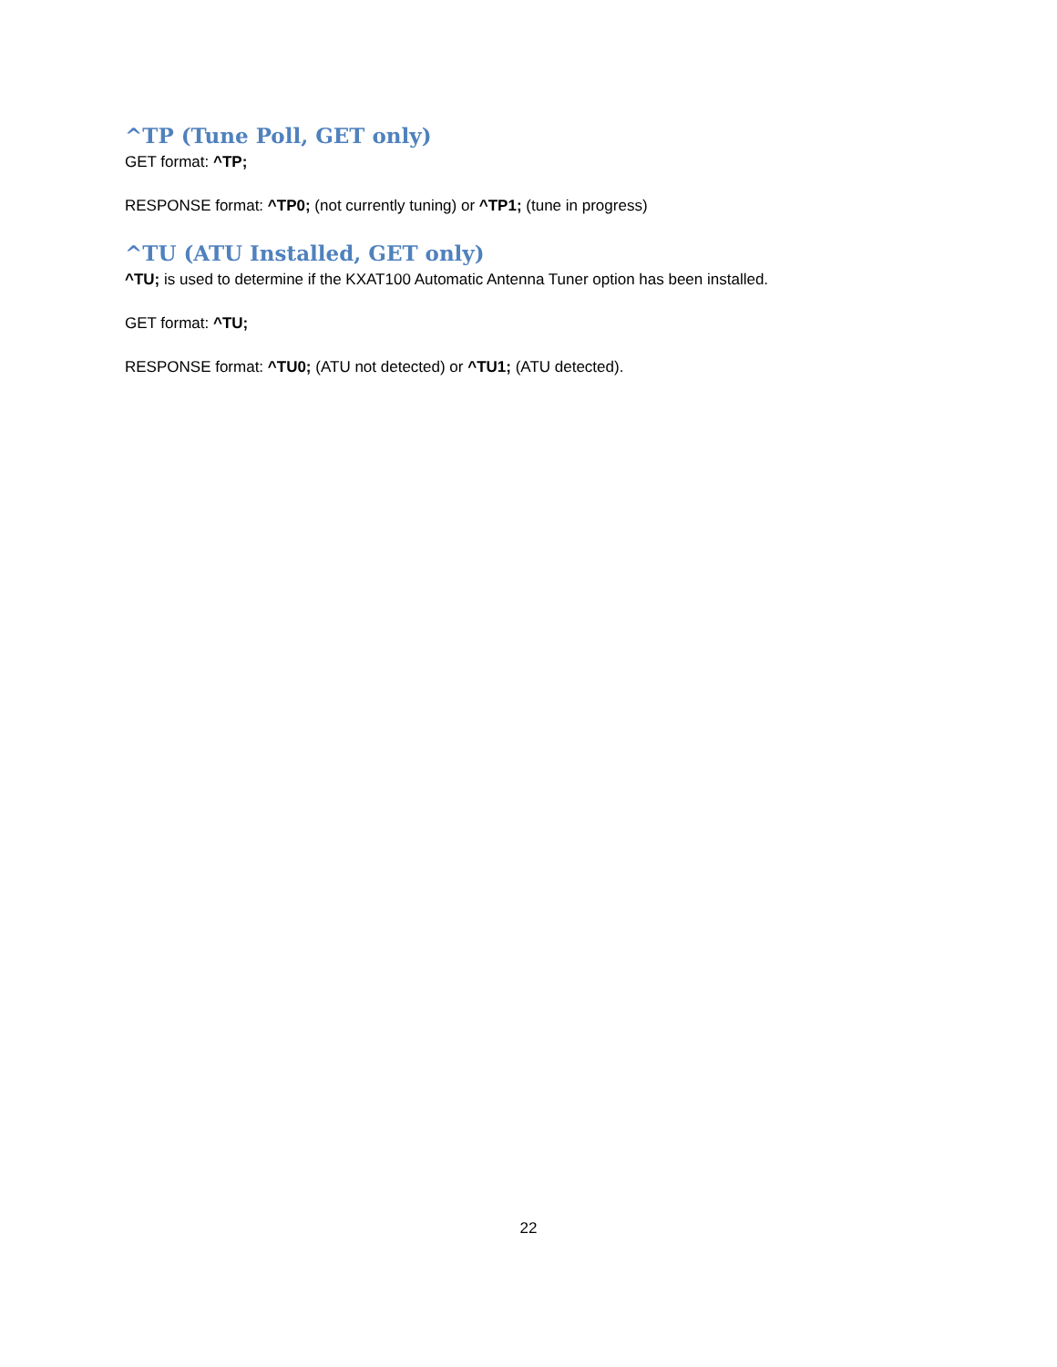^TP (Tune Poll, GET only)
GET format: ^TP;
RESPONSE format: ^TP0; (not currently tuning) or ^TP1; (tune in progress)
^TU (ATU Installed, GET only)
^TU; is used to determine if the KXAT100 Automatic Antenna Tuner option has been installed.
GET format: ^TU;
RESPONSE format: ^TU0; (ATU not detected) or ^TU1; (ATU detected).
22